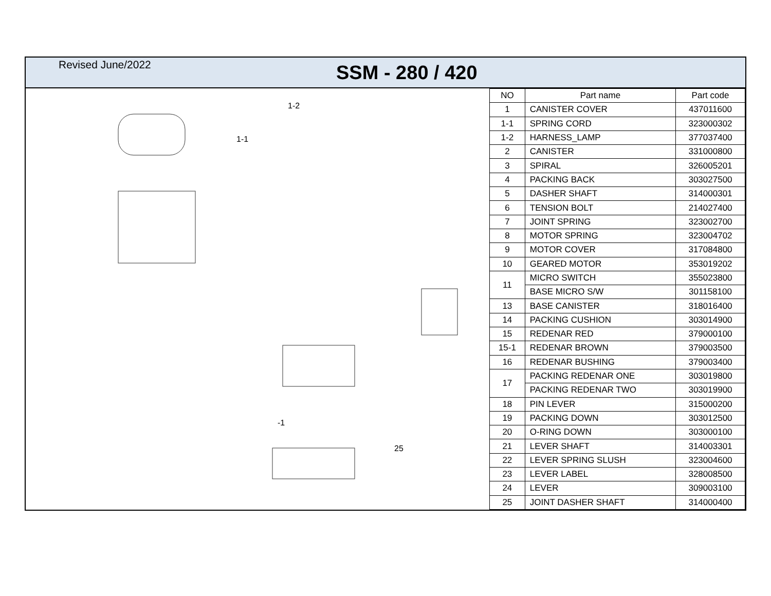Revised June/2022
SSM - 280 / 420
1-2
1-1
-1
25
| NO | Part name | Part code |
| --- | --- | --- |
| 1 | CANISTER COVER | 437011600 |
| 1-1 | SPRING CORD | 323000302 |
| 1-2 | HARNESS_LAMP | 377037400 |
| 2 | CANISTER | 331000800 |
| 3 | SPIRAL | 326005201 |
| 4 | PACKING BACK | 303027500 |
| 5 | DASHER SHAFT | 314000301 |
| 6 | TENSION BOLT | 214027400 |
| 7 | JOINT SPRING | 323002700 |
| 8 | MOTOR SPRING | 323004702 |
| 9 | MOTOR COVER | 317084800 |
| 10 | GEARED MOTOR | 353019202 |
| 11 | MICRO SWITCH | 355023800 |
| | BASE MICRO S/W | 301158100 |
| 13 | BASE CANISTER | 318016400 |
| 14 | PACKING CUSHION | 303014900 |
| 15 | REDENAR RED | 379000100 |
| 15-1 | REDENAR BROWN | 379003500 |
| 16 | REDENAR BUSHING | 379003400 |
| 17 | PACKING REDENAR ONE | 303019800 |
| | PACKING REDENAR TWO | 303019900 |
| 18 | PIN LEVER | 315000200 |
| 19 | PACKING DOWN | 303012500 |
| 20 | O-RING DOWN | 303000100 |
| 21 | LEVER SHAFT | 314003301 |
| 22 | LEVER SPRING SLUSH | 323004600 |
| 23 | LEVER LABEL | 328008500 |
| 24 | LEVER | 309003100 |
| 25 | JOINT DASHER SHAFT | 314000400 |